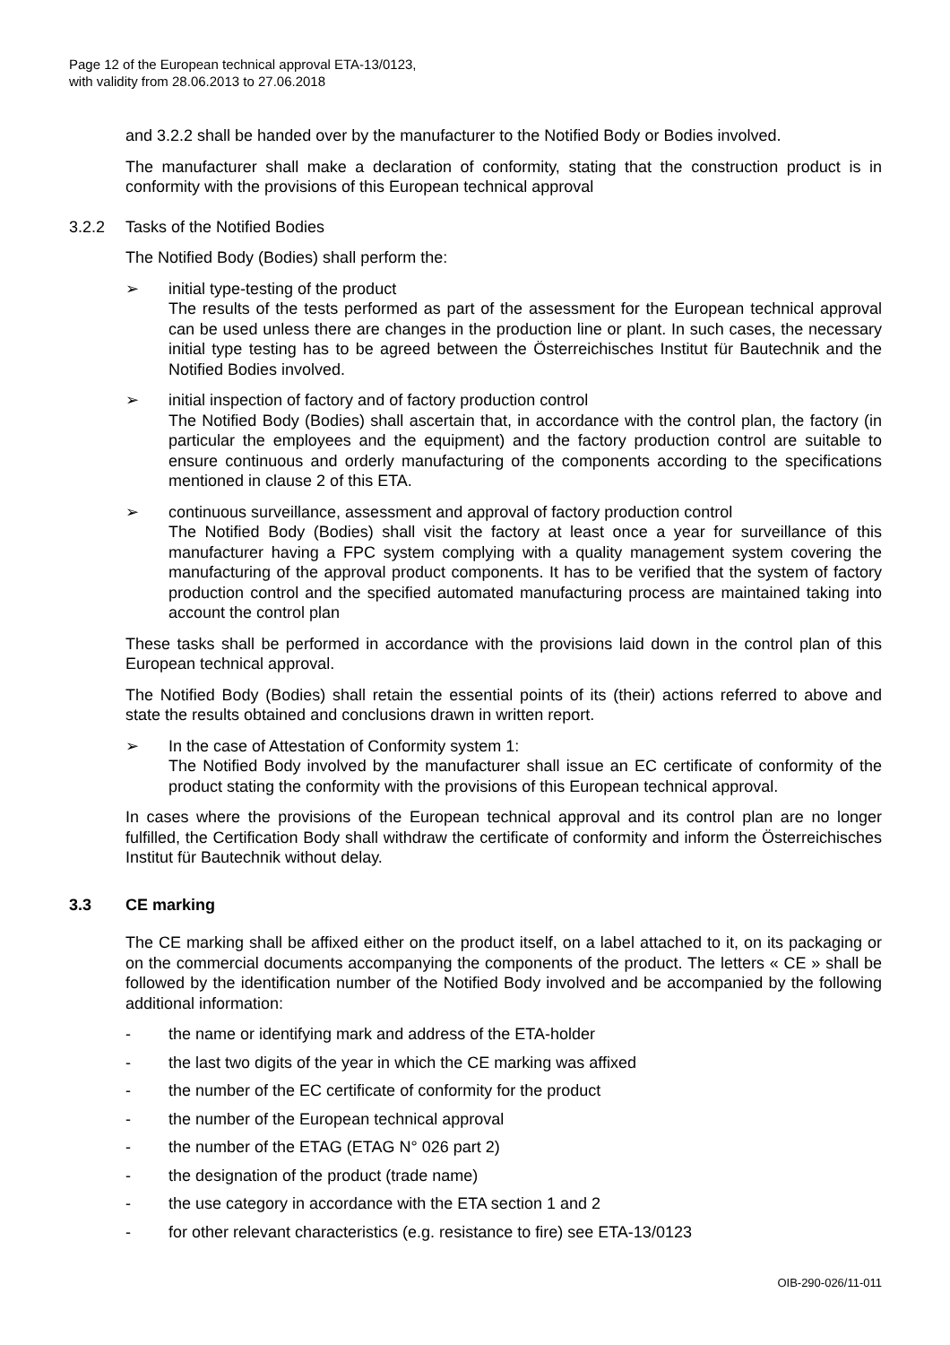Page 12 of the European technical approval ETA-13/0123,
with validity from 28.06.2013 to 27.06.2018
and 3.2.2 shall be handed over by the manufacturer to the Notified Body or Bodies involved.
The manufacturer shall make a declaration of conformity, stating that the construction product is in conformity with the provisions of this European technical approval
3.2.2 Tasks of the Notified Bodies
The Notified Body (Bodies) shall perform the:
➢ initial type-testing of the product
The results of the tests performed as part of the assessment for the European technical approval can be used unless there are changes in the production line or plant. In such cases, the necessary initial type testing has to be agreed between the Österreichisches Institut für Bautechnik and the Notified Bodies involved.
➢ initial inspection of factory and of factory production control
The Notified Body (Bodies) shall ascertain that, in accordance with the control plan, the factory (in particular the employees and the equipment) and the factory production control are suitable to ensure continuous and orderly manufacturing of the components according to the specifications mentioned in clause 2 of this ETA.
➢ continuous surveillance, assessment and approval of factory production control
The Notified Body (Bodies) shall visit the factory at least once a year for surveillance of this manufacturer having a FPC system complying with a quality management system covering the manufacturing of the approval product components. It has to be verified that the system of factory production control and the specified automated manufacturing process are maintained taking into account the control plan
These tasks shall be performed in accordance with the provisions laid down in the control plan of this European technical approval.
The Notified Body (Bodies) shall retain the essential points of its (their) actions referred to above and state the results obtained and conclusions drawn in written report.
➢ In the case of Attestation of Conformity system 1:
The Notified Body involved by the manufacturer shall issue an EC certificate of conformity of the product stating the conformity with the provisions of this European technical approval.
In cases where the provisions of the European technical approval and its control plan are no longer fulfilled, the Certification Body shall withdraw the certificate of conformity and inform the Österreichisches Institut für Bautechnik without delay.
3.3 CE marking
The CE marking shall be affixed either on the product itself, on a label attached to it, on its packaging or on the commercial documents accompanying the components of the product. The letters « CE » shall be followed by the identification number of the Notified Body involved and be accompanied by the following additional information:
- the name or identifying mark and address of the ETA-holder
- the last two digits of the year in which the CE marking was affixed
- the number of the EC certificate of conformity for the product
- the number of the European technical approval
- the number of the ETAG (ETAG N° 026 part 2)
- the designation of the product (trade name)
- the use category in accordance with the ETA section 1 and 2
- for other relevant characteristics (e.g. resistance to fire) see ETA-13/0123
OIB-290-026/11-011